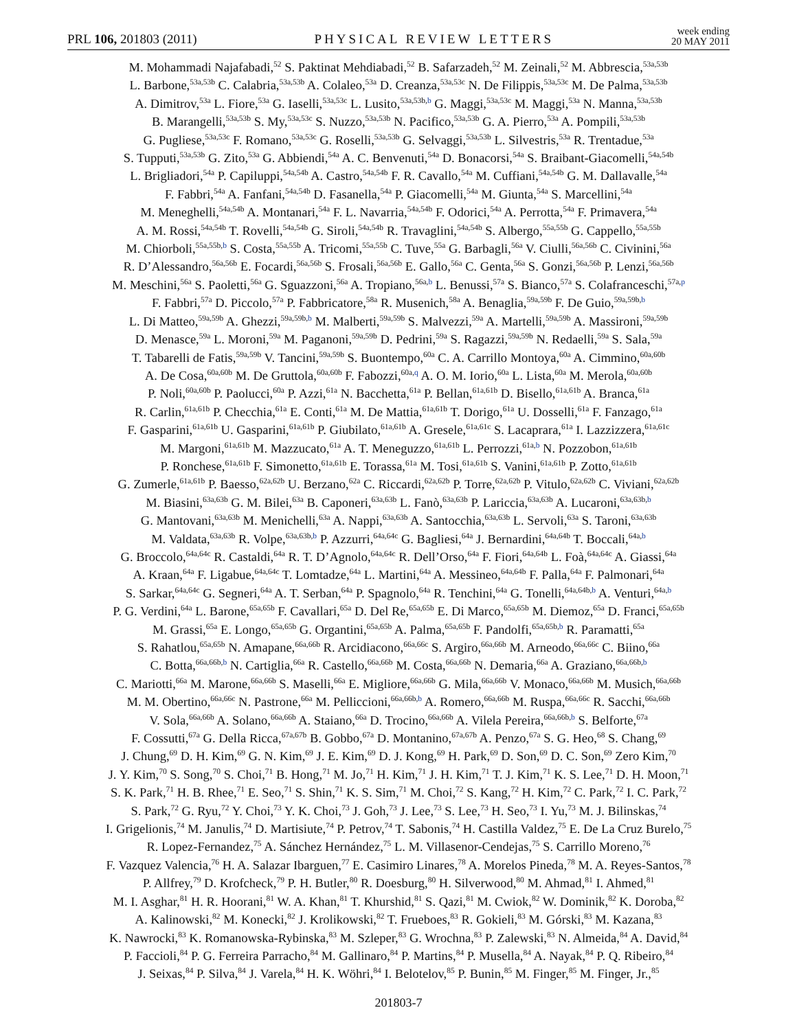PRL 106, 201803 (2011) PHYSICAL REVIEW LETTERS week ending
20 MAY 2011
M. Mohammadi Najafabadi,<sup>52</sup> S. Paktinat Mehdiabadi,<sup>52</sup> B. Safarzadeh,<sup>52</sup> M. Zeinali,<sup>52</sup> M. Abbrescia,<sup>53a,53b</sup>
L. Barbone,<sup>53a,53b</sup> C. Calabria,<sup>53a,53b</sup> A. Colaleo,<sup>53a</sup> D. Creanza,<sup>53a,53c</sup> N. De Filippis,<sup>53a,53c</sup> M. De Palma,<sup>53a,53b</sup>
A. Dimitrov,<sup>53a</sup> L. Fiore,<sup>53a</sup> G. Iaselli,<sup>53a,53c</sup> L. Lusito,<sup>53a,53b,b</sup> G. Maggi,<sup>53a,53c</sup> M. Maggi,<sup>53a</sup> N. Manna,<sup>53a,53b</sup>
B. Marangelli,<sup>53a,53b</sup> S. My,<sup>53a,53c</sup> S. Nuzzo,<sup>53a,53b</sup> N. Pacifico,<sup>53a,53b</sup> G. A. Pierro,<sup>53a</sup> A. Pompili,<sup>53a,53b</sup>
G. Pugliese,<sup>53a,53c</sup> F. Romano,<sup>53a,53c</sup> G. Roselli,<sup>53a,53b</sup> G. Selvaggi,<sup>53a,53b</sup> L. Silvestris,<sup>53a</sup> R. Trentadue,<sup>53a</sup>
S. Tupputi,<sup>53a,53b</sup> G. Zito,<sup>53a</sup> G. Abbiendi,<sup>54a</sup> A. C. Benvenuti,<sup>54a</sup> D. Bonacorsi,<sup>54a</sup> S. Braibant-Giacomelli,<sup>54a,54b</sup>
L. Brigliadori,<sup>54a</sup> P. Capiluppi,<sup>54a,54b</sup> A. Castro,<sup>54a,54b</sup> F. R. Cavallo,<sup>54a</sup> M. Cuffiani,<sup>54a,54b</sup> G. M. Dallavalle,<sup>54a</sup>
F. Fabbri,<sup>54a</sup> A. Fanfani,<sup>54a,54b</sup> D. Fasanella,<sup>54a</sup> P. Giacomelli,<sup>54a</sup> M. Giunta,<sup>54a</sup> S. Marcellini,<sup>54a</sup>
M. Meneghelli,<sup>54a,54b</sup> A. Montanari,<sup>54a</sup> F. L. Navarria,<sup>54a,54b</sup> F. Odorici,<sup>54a</sup> A. Perrotta,<sup>54a</sup> F. Primavera,<sup>54a</sup>
A. M. Rossi,<sup>54a,54b</sup> T. Rovelli,<sup>54a,54b</sup> G. Siroli,<sup>54a,54b</sup> R. Travaglini,<sup>54a,54b</sup> S. Albergo,<sup>55a,55b</sup> G. Cappello,<sup>55a,55b</sup>
M. Chiorboli,<sup>55a,55b,b</sup> S. Costa,<sup>55a,55b</sup> A. Tricomi,<sup>55a,55b</sup> C. Tuve,<sup>55a</sup> G. Barbagli,<sup>56a</sup> V. Ciulli,<sup>56a,56b</sup> C. Civinini,<sup>56a</sup>
R. D’Alessandro,<sup>56a,56b</sup> E. Focardi,<sup>56a,56b</sup> S. Frosali,<sup>56a,56b</sup> E. Gallo,<sup>56a</sup> C. Genta,<sup>56a</sup> S. Gonzi,<sup>56a,56b</sup> P. Lenzi,<sup>56a,56b</sup>
M. Meschini,<sup>56a</sup> S. Paoletti,<sup>56a</sup> G. Sguazzoni,<sup>56a</sup> A. Tropiano,<sup>56a,b</sup> L. Benussi,<sup>57a</sup> S. Bianco,<sup>57a</sup> S. Colafranceschi,<sup>57a,p</sup>
F. Fabbri,<sup>57a</sup> D. Piccolo,<sup>57a</sup> P. Fabbricatore,<sup>58a</sup> R. Musenich,<sup>58a</sup> A. Benaglia,<sup>59a,59b</sup> F. De Guio,<sup>59a,59b,b</sup>
L. Di Matteo,<sup>59a,59b</sup> A. Ghezzi,<sup>59a,59b,b</sup> M. Malberti,<sup>59a,59b</sup> S. Malvezzi,<sup>59a</sup> A. Martelli,<sup>59a,59b</sup> A. Massironi,<sup>59a,59b</sup>
D. Menasce,<sup>59a</sup> L. Moroni,<sup>59a</sup> M. Paganoni,<sup>59a,59b</sup> D. Pedrini,<sup>59a</sup> S. Ragazzi,<sup>59a,59b</sup> N. Redaelli,<sup>59a</sup> S. Sala,<sup>59a</sup>
T. Tabarelli de Fatis,<sup>59a,59b</sup> V. Tancini,<sup>59a,59b</sup> S. Buontempo,<sup>60a</sup> C. A. Carrillo Montoya,<sup>60a</sup> A. Cimmino,<sup>60a,60b</sup>
A. De Cosa,<sup>60a,60b</sup> M. De Gruttola,<sup>60a,60b</sup> F. Fabozzi,<sup>60a,q</sup> A. O. M. Iorio,<sup>60a</sup> L. Lista,<sup>60a</sup> M. Merola,<sup>60a,60b</sup>
P. Noli,<sup>60a,60b</sup> P. Paolucci,<sup>60a</sup> P. Azzi,<sup>61a</sup> N. Bacchetta,<sup>61a</sup> P. Bellan,<sup>61a,61b</sup> D. Bisello,<sup>61a,61b</sup> A. Branca,<sup>61a</sup>
R. Carlin,<sup>61a,61b</sup> P. Checchia,<sup>61a</sup> E. Conti,<sup>61a</sup> M. De Mattia,<sup>61a,61b</sup> T. Dorigo,<sup>61a</sup> U. Dosselli,<sup>61a</sup> F. Fanzago,<sup>61a</sup>
F. Gasparini,<sup>61a,61b</sup> U. Gasparini,<sup>61a,61b</sup> P. Giubilato,<sup>61a,61b</sup> A. Gresele,<sup>61a,61c</sup> S. Lacaprara,<sup>61a</sup> I. Lazzizzera,<sup>61a,61c</sup>
M. Margoni,<sup>61a,61b</sup> M. Mazzucato,<sup>61a</sup> A. T. Meneguzzo,<sup>61a,61b</sup> L. Perrozzi,<sup>61a,b</sup> N. Pozzobon,<sup>61a,61b</sup>
P. Ronchese,<sup>61a,61b</sup> F. Simonetto,<sup>61a,61b</sup> E. Torassa,<sup>61a</sup> M. Tosi,<sup>61a,61b</sup> S. Vanini,<sup>61a,61b</sup> P. Zotto,<sup>61a,61b</sup>
G. Zumerle,<sup>61a,61b</sup> P. Baesso,<sup>62a,62b</sup> U. Berzano,<sup>62a</sup> C. Riccardi,<sup>62a,62b</sup> P. Torre,<sup>62a,62b</sup> P. Vitulo,<sup>62a,62b</sup> C. Viviani,<sup>62a,62b</sup>
M. Biasini,<sup>63a,63b</sup> G. M. Bilei,<sup>63a</sup> B. Caponeri,<sup>63a,63b</sup> L. Fanò,<sup>63a,63b</sup> P. Lariccia,<sup>63a,63b</sup> A. Lucaroni,<sup>63a,63b,b</sup>
G. Mantovani,<sup>63a,63b</sup> M. Menichelli,<sup>63a</sup> A. Nappi,<sup>63a,63b</sup> A. Santocchia,<sup>63a,63b</sup> L. Servoli,<sup>63a</sup> S. Taroni,<sup>63a,63b</sup>
M. Valdata,<sup>63a,63b</sup> R. Volpe,<sup>63a,63b,b</sup> P. Azzurri,<sup>64a,64c</sup> G. Bagliesi,<sup>64a</sup> J. Bernardini,<sup>64a,64b</sup> T. Boccali,<sup>64a,b</sup>
G. Broccolo,<sup>64a,64c</sup> R. Castaldi,<sup>64a</sup> R. T. D’Agnolo,<sup>64a,64c</sup> R. Dell’Orso,<sup>64a</sup> F. Fiori,<sup>64a,64b</sup> L. Foà,<sup>64a,64c</sup> A. Giassi,<sup>64a</sup>
A. Kraan,<sup>64a</sup> F. Ligabue,<sup>64a,64c</sup> T. Lomtadze,<sup>64a</sup> L. Martini,<sup>64a</sup> A. Messineo,<sup>64a,64b</sup> F. Palla,<sup>64a</sup> F. Palmonari,<sup>64a</sup>
S. Sarkar,<sup>64a,64c</sup> G. Segneri,<sup>64a</sup> A. T. Serban,<sup>64a</sup> P. Spagnolo,<sup>64a</sup> R. Tenchini,<sup>64a</sup> G. Tonelli,<sup>64a,64b,b</sup> A. Venturi,<sup>64a,b</sup>
P. G. Verdini,<sup>64a</sup> L. Barone,<sup>65a,65b</sup> F. Cavallari,<sup>65a</sup> D. Del Re,<sup>65a,65b</sup> E. Di Marco,<sup>65a,65b</sup> M. Diemoz,<sup>65a</sup> D. Franci,<sup>65a,65b</sup>
M. Grassi,<sup>65a</sup> E. Longo,<sup>65a,65b</sup> G. Organtini,<sup>65a,65b</sup> A. Palma,<sup>65a,65b</sup> F. Pandolfi,<sup>65a,65b,b</sup> R. Paramatti,<sup>65a</sup>
S. Rahatlou,<sup>65a,65b</sup> N. Amapane,<sup>66a,66b</sup> R. Arcidiacono,<sup>66a,66c</sup> S. Argiro,<sup>66a,66b</sup> M. Arneodo,<sup>66a,66c</sup> C. Biino,<sup>66a</sup>
C. Botta,<sup>66a,66b,b</sup> N. Cartiglia,<sup>66a</sup> R. Castello,<sup>66a,66b</sup> M. Costa,<sup>66a,66b</sup> N. Demaria,<sup>66a</sup> A. Graziano,<sup>66a,66b,b</sup>
C. Mariotti,<sup>66a</sup> M. Marone,<sup>66a,66b</sup> S. Maselli,<sup>66a</sup> E. Migliore,<sup>66a,66b</sup> G. Mila,<sup>66a,66b</sup> V. Monaco,<sup>66a,66b</sup> M. Musich,<sup>66a,66b</sup>
M. M. Obertino,<sup>66a,66c</sup> N. Pastrone,<sup>66a</sup> M. Pelliccioni,<sup>66a,66b,b</sup> A. Romero,<sup>66a,66b</sup> M. Ruspa,<sup>66a,66c</sup> R. Sacchi,<sup>66a,66b</sup>
V. Sola,<sup>66a,66b</sup> A. Solano,<sup>66a,66b</sup> A. Staiano,<sup>66a</sup> D. Trocino,<sup>66a,66b</sup> A. Vilela Pereira,<sup>66a,66b,b</sup> S. Belforte,<sup>67a</sup>
F. Cossutti,<sup>67a</sup> G. Della Ricca,<sup>67a,67b</sup> B. Gobbo,<sup>67a</sup> D. Montanino,<sup>67a,67b</sup> A. Penzo,<sup>67a</sup> S. G. Heo,<sup>68</sup> S. Chang,<sup>69</sup>
J. Chung,<sup>69</sup> D. H. Kim,<sup>69</sup> G. N. Kim,<sup>69</sup> J. E. Kim,<sup>69</sup> D. J. Kong,<sup>69</sup> H. Park,<sup>69</sup> D. Son,<sup>69</sup> D. C. Son,<sup>69</sup> Zero Kim,<sup>70</sup>
J. Y. Kim,<sup>70</sup> S. Song,<sup>70</sup> S. Choi,<sup>71</sup> B. Hong,<sup>71</sup> M. Jo,<sup>71</sup> H. Kim,<sup>71</sup> J. H. Kim,<sup>71</sup> T. J. Kim,<sup>71</sup> K. S. Lee,<sup>71</sup> D. H. Moon,<sup>71</sup>
S. K. Park,<sup>71</sup> H. B. Rhee,<sup>71</sup> E. Seo,<sup>71</sup> S. Shin,<sup>71</sup> K. S. Sim,<sup>71</sup> M. Choi,<sup>72</sup> S. Kang,<sup>72</sup> H. Kim,<sup>72</sup> C. Park,<sup>72</sup> I. C. Park,<sup>72</sup>
S. Park,<sup>72</sup> G. Ryu,<sup>72</sup> Y. Choi,<sup>73</sup> Y. K. Choi,<sup>73</sup> J. Goh,<sup>73</sup> J. Lee,<sup>73</sup> S. Lee,<sup>73</sup> H. Seo,<sup>73</sup> I. Yu,<sup>73</sup> M. J. Bilinskas,<sup>74</sup>
I. Grigelionis,<sup>74</sup> M. Janulis,<sup>74</sup> D. Martisiute,<sup>74</sup> P. Petrov,<sup>74</sup> T. Sabonis,<sup>74</sup> H. Castilla Valdez,<sup>75</sup> E. De La Cruz Burelo,<sup>75</sup>
R. Lopez-Fernandez,<sup>75</sup> A. Sánchez Hernández,<sup>75</sup> L. M. Villasenor-Cendejas,<sup>75</sup> S. Carrillo Moreno,<sup>76</sup>
F. Vazquez Valencia,<sup>76</sup> H. A. Salazar Ibarguen,<sup>77</sup> E. Casimiro Linares,<sup>78</sup> A. Morelos Pineda,<sup>78</sup> M. A. Reyes-Santos,<sup>78</sup>
P. Allfrey,<sup>79</sup> D. Krofcheck,<sup>79</sup> P. H. Butler,<sup>80</sup> R. Doesburg,<sup>80</sup> H. Silverwood,<sup>80</sup> M. Ahmad,<sup>81</sup> I. Ahmed,<sup>81</sup>
M. I. Asghar,<sup>81</sup> H. R. Hoorani,<sup>81</sup> W. A. Khan,<sup>81</sup> T. Khurshid,<sup>81</sup> S. Qazi,<sup>81</sup> M. Cwiok,<sup>82</sup> W. Dominik,<sup>82</sup> K. Doroba,<sup>82</sup>
A. Kalinowski,<sup>82</sup> M. Konecki,<sup>82</sup> J. Krolikowski,<sup>82</sup> T. Frueboes,<sup>83</sup> R. Gokieli,<sup>83</sup> M. Górski,<sup>83</sup> M. Kazana,<sup>83</sup>
K. Nawrocki,<sup>83</sup> K. Romanowska-Rybinska,<sup>83</sup> M. Szleper,<sup>83</sup> G. Wrochna,<sup>83</sup> P. Zalewski,<sup>83</sup> N. Almeida,<sup>84</sup> A. David,<sup>84</sup>
P. Faccioli,<sup>84</sup> P. G. Ferreira Parracho,<sup>84</sup> M. Gallinaro,<sup>84</sup> P. Martins,<sup>84</sup> P. Musella,<sup>84</sup> A. Nayak,<sup>84</sup> P. Q. Ribeiro,<sup>84</sup>
J. Seixas,<sup>84</sup> P. Silva,<sup>84</sup> J. Varela,<sup>84</sup> H. K. Wöhri,<sup>84</sup> I. Belotelov,<sup>85</sup> P. Bunin,<sup>85</sup> M. Finger,<sup>85</sup> M. Finger, Jr.,<sup>85</sup>
201803-7